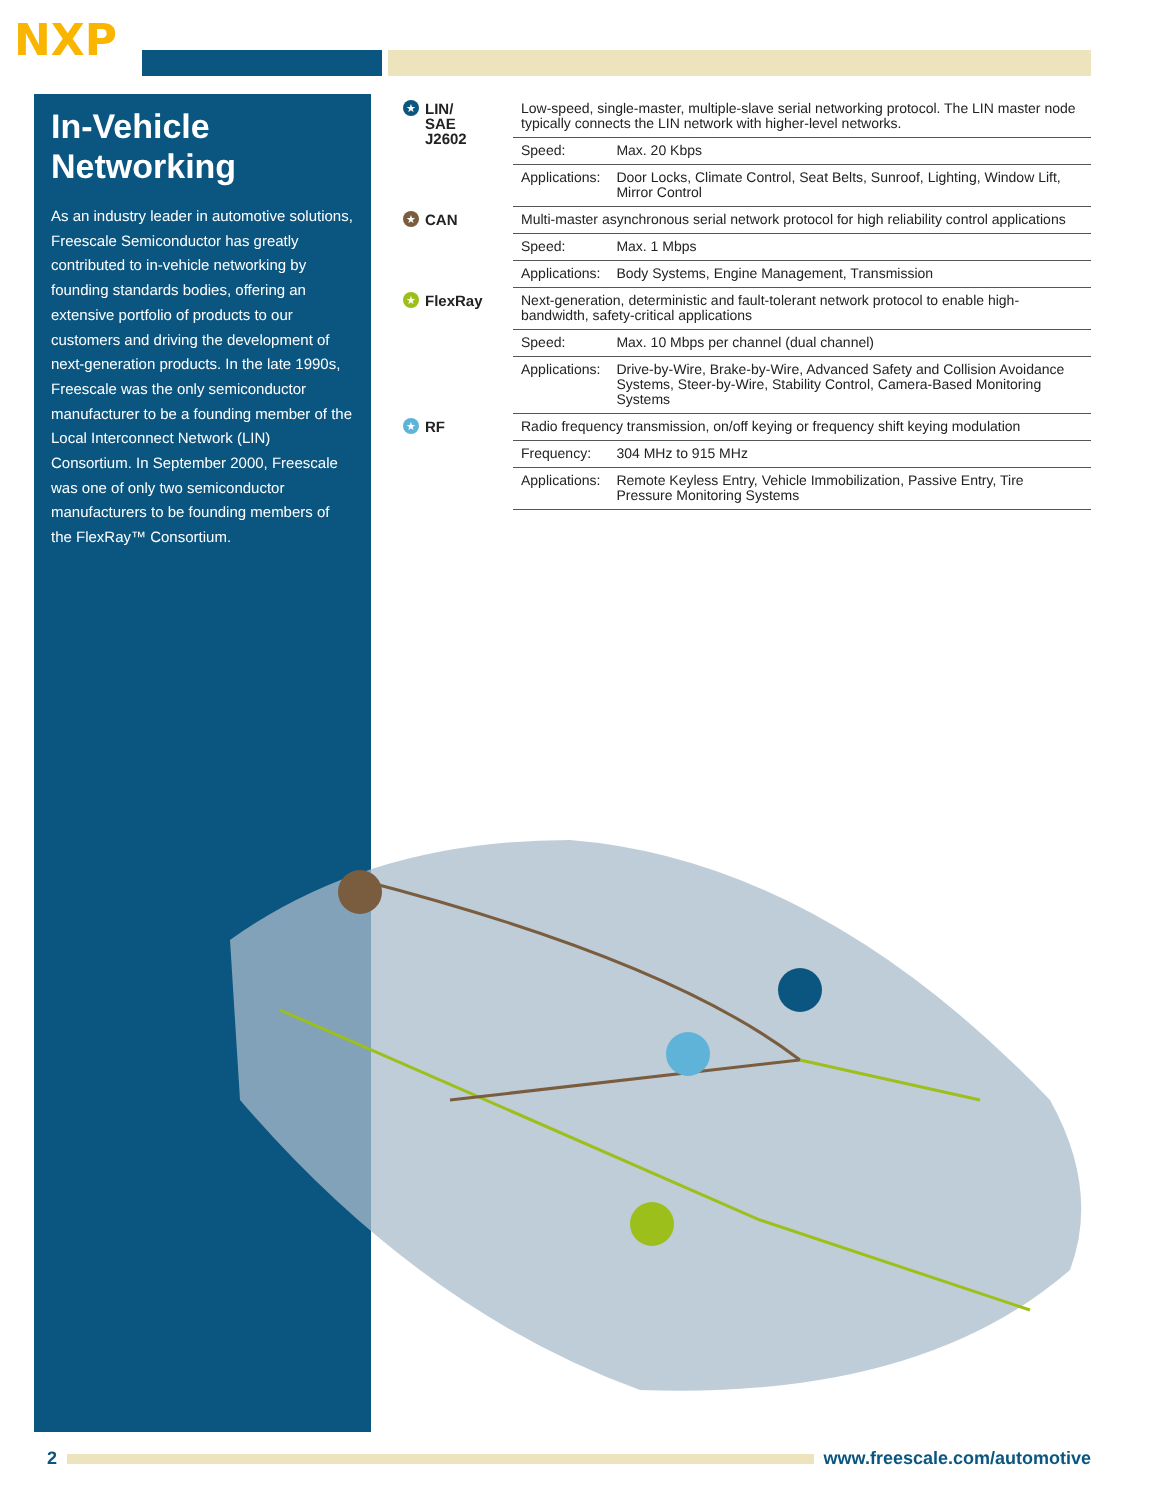NXP
In-Vehicle Networking
As an industry leader in automotive solutions, Freescale Semiconductor has greatly contributed to in-vehicle networking by founding standards bodies, offering an extensive portfolio of products to our customers and driving the development of next-generation products. In the late 1990s, Freescale was the only semiconductor manufacturer to be a founding member of the Local Interconnect Network (LIN) Consortium. In September 2000, Freescale was one of only two semiconductor manufacturers to be founding members of the FlexRay™ Consortium.
| ★ | LIN/ SAE J2602 | Low-speed, single-master, multiple-slave serial networking protocol. The LIN master node typically connects the LIN network with higher-level networks. | |
| | | Speed: | Max. 20 Kbps |
| | | Applications: | Door Locks, Climate Control, Seat Belts, Sunroof, Lighting, Window Lift, Mirror Control |
| ★ | CAN | Multi-master asynchronous serial network protocol for high reliability control applications | |
| | | Speed: | Max. 1 Mbps |
| | | Applications: | Body Systems, Engine Management, Transmission |
| ★ | FlexRay | Next-generation, deterministic and fault-tolerant network protocol to enable high-bandwidth, safety-critical applications | |
| | | Speed: | Max. 10 Mbps per channel (dual channel) |
| | | Applications: | Drive-by-Wire, Brake-by-Wire, Advanced Safety and Collision Avoidance Systems, Steer-by-Wire, Stability Control, Camera-Based Monitoring Systems |
| ★ | RF | Radio frequency transmission, on/off keying or frequency shift keying modulation | |
| | | Frequency: | 304 MHz to 915 MHz |
| | | Applications: | Remote Keyless Entry, Vehicle Immobilization, Passive Entry, Tire Pressure Monitoring Systems |
2 www.freescale.com/automotive